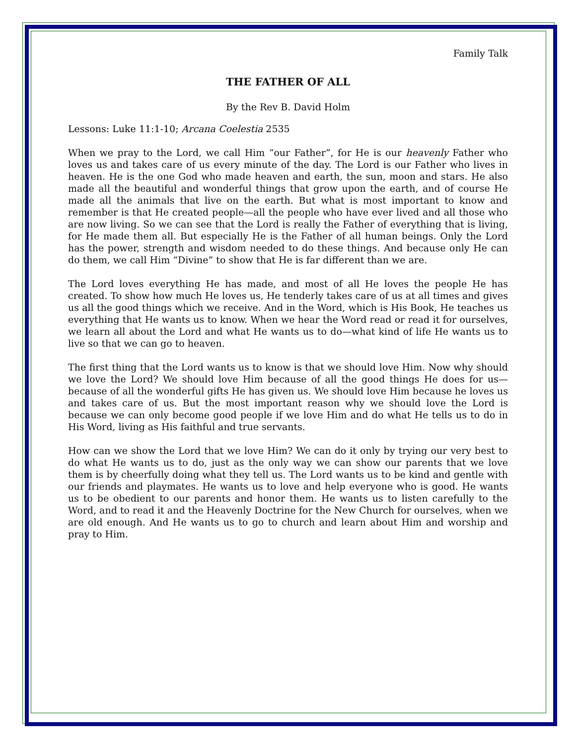Family Talk
THE FATHER OF ALL
By the Rev B. David Holm
Lessons: Luke 11:1-10; Arcana Coelestia 2535
When we pray to the Lord, we call Him “our Father”, for He is our heavenly Father who loves us and takes care of us every minute of the day. The Lord is our Father who lives in heaven. He is the one God who made heaven and earth, the sun, moon and stars. He also made all the beautiful and wonderful things that grow upon the earth, and of course He made all the animals that live on the earth. But what is most important to know and remember is that He created people—all the people who have ever lived and all those who are now living. So we can see that the Lord is really the Father of everything that is living, for He made them all. But especially He is the Father of all human beings. Only the Lord has the power, strength and wisdom needed to do these things. And because only He can do them, we call Him “Divine” to show that He is far different than we are.
The Lord loves everything He has made, and most of all He loves the people He has created. To show how much He loves us, He tenderly takes care of us at all times and gives us all the good things which we receive. And in the Word, which is His Book, He teaches us everything that He wants us to know. When we hear the Word read or read it for ourselves, we learn all about the Lord and what He wants us to do—what kind of life He wants us to live so that we can go to heaven.
The first thing that the Lord wants us to know is that we should love Him. Now why should we love the Lord? We should love Him because of all the good things He does for us—because of all the wonderful gifts He has given us. We should love Him because he loves us and takes care of us. But the most important reason why we should love the Lord is because we can only become good people if we love Him and do what He tells us to do in His Word, living as His faithful and true servants.
How can we show the Lord that we love Him? We can do it only by trying our very best to do what He wants us to do, just as the only way we can show our parents that we love them is by cheerfully doing what they tell us. The Lord wants us to be kind and gentle with our friends and playmates. He wants us to love and help everyone who is good. He wants us to be obedient to our parents and honor them. He wants us to listen carefully to the Word, and to read it and the Heavenly Doctrine for the New Church for ourselves, when we are old enough. And He wants us to go to church and learn about Him and worship and pray to Him.